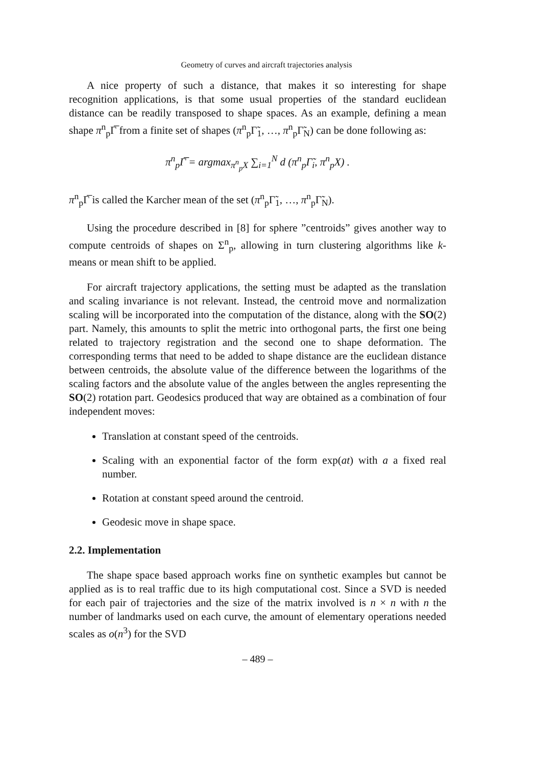Geometry of curves and aircraft trajectories analysis
A nice property of such a distance, that makes it so interesting for shape recognition applications, is that some usual properties of the standard euclidean distance can be readily transposed to shape spaces. As an example, defining a mean shape π<sup>n</sup><sub>p</sub>Γ̅ from a finite set of shapes (π<sup>n</sup><sub>p</sub>Γ̃<sub>1</sub>, …, π<sup>n</sup><sub>p</sub>Γ̃<sub>N</sub>) can be done following as:
π<sup>n</sup><sub>p</sub>Γ̅ = argmax<sub>π<sup>n</sup><sub>p</sub>X</sub> ∑<sub>i=1</sub><sup>N</sup> d (π<sup>n</sup><sub>p</sub>Γ̃<sub>i</sub>, π<sup>n</sup><sub>p</sub>X) .
π<sup>n</sup><sub>p</sub>Γ̅ is called the Karcher mean of the set (π<sup>n</sup><sub>p</sub>Γ̃<sub>1</sub>, …, π<sup>n</sup><sub>p</sub>Γ̃<sub>N</sub>).
Using the procedure described in [8] for sphere ”centroids” gives another way to compute centroids of shapes on Σ<sup>n</sup><sub>p</sub>, allowing in turn clustering algorithms like k-means or mean shift to be applied.
For aircraft trajectory applications, the setting must be adapted as the translation and scaling invariance is not relevant. Instead, the centroid move and normalization scaling will be incorporated into the computation of the distance, along with the SO(2) part. Namely, this amounts to split the metric into orthogonal parts, the first one being related to trajectory registration and the second one to shape deformation. The corresponding terms that need to be added to shape distance are the euclidean distance between centroids, the absolute value of the difference between the logarithms of the scaling factors and the absolute value of the angles between the angles representing the SO(2) rotation part. Geodesics produced that way are obtained as a combination of four independent moves:
Translation at constant speed of the centroids.
Scaling with an exponential factor of the form exp(at) with a a fixed real number.
Rotation at constant speed around the centroid.
Geodesic move in shape space.
2.2. Implementation
The shape space based approach works fine on synthetic examples but cannot be applied as is to real traffic due to its high computational cost. Since a SVD is needed for each pair of trajectories and the size of the matrix involved is n × n with n the number of landmarks used on each curve, the amount of elementary operations needed scales as o(n<sup>3</sup>) for the SVD
– 489 –